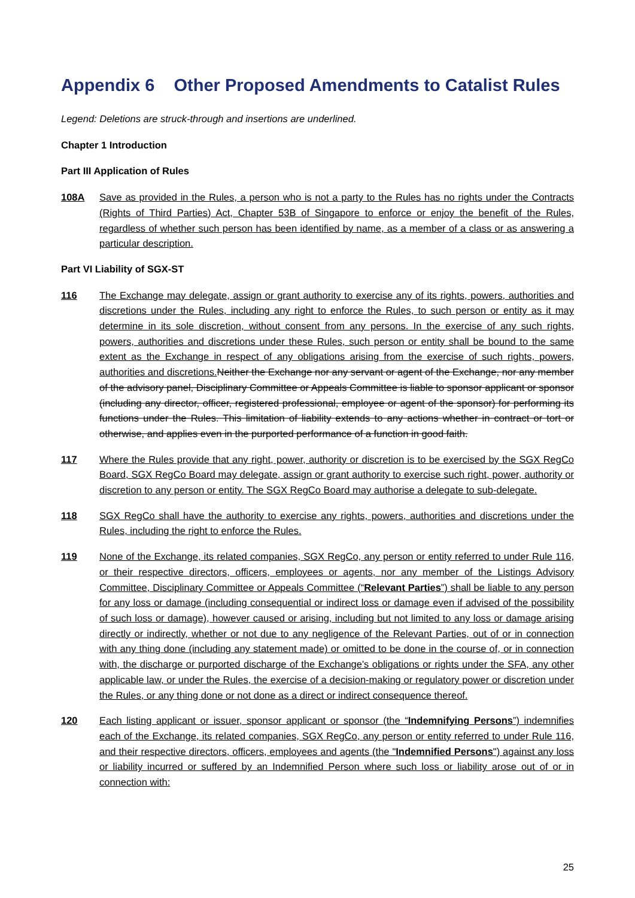Appendix 6 Other Proposed Amendments to Catalist Rules
Legend: Deletions are struck-through and insertions are underlined.
Chapter 1 Introduction
Part III Application of Rules
108A Save as provided in the Rules, a person who is not a party to the Rules has no rights under the Contracts (Rights of Third Parties) Act, Chapter 53B of Singapore to enforce or enjoy the benefit of the Rules, regardless of whether such person has been identified by name, as a member of a class or as answering a particular description.
Part VI Liability of SGX-ST
116 The Exchange may delegate, assign or grant authority to exercise any of its rights, powers, authorities and discretions under the Rules, including any right to enforce the Rules, to such person or entity as it may determine in its sole discretion, without consent from any persons. In the exercise of any such rights, powers, authorities and discretions under these Rules, such person or entity shall be bound to the same extent as the Exchange in respect of any obligations arising from the exercise of such rights, powers, authorities and discretions. Neither the Exchange nor any servant or agent of the Exchange, nor any member of the advisory panel, Disciplinary Committee or Appeals Committee is liable to sponsor applicant or sponsor (including any director, officer, registered professional, employee or agent of the sponsor) for performing its functions under the Rules. This limitation of liability extends to any actions whether in contract or tort or otherwise, and applies even in the purported performance of a function in good faith.
117 Where the Rules provide that any right, power, authority or discretion is to be exercised by the SGX RegCo Board, SGX RegCo Board may delegate, assign or grant authority to exercise such right, power, authority or discretion to any person or entity. The SGX RegCo Board may authorise a delegate to sub-delegate.
118 SGX RegCo shall have the authority to exercise any rights, powers, authorities and discretions under the Rules, including the right to enforce the Rules.
119 None of the Exchange, its related companies, SGX RegCo, any person or entity referred to under Rule 116, or their respective directors, officers, employees or agents, nor any member of the Listings Advisory Committee, Disciplinary Committee or Appeals Committee (“Relevant Parties”) shall be liable to any person for any loss or damage (including consequential or indirect loss or damage even if advised of the possibility of such loss or damage), however caused or arising, including but not limited to any loss or damage arising directly or indirectly, whether or not due to any negligence of the Relevant Parties, out of or in connection with any thing done (including any statement made) or omitted to be done in the course of, or in connection with, the discharge or purported discharge of the Exchange's obligations or rights under the SFA, any other applicable law, or under the Rules, the exercise of a decision-making or regulatory power or discretion under the Rules, or any thing done or not done as a direct or indirect consequence thereof.
120 Each listing applicant or issuer, sponsor applicant or sponsor (the “Indemnifying Persons”) indemnifies each of the Exchange, its related companies, SGX RegCo, any person or entity referred to under Rule 116, and their respective directors, officers, employees and agents (the "Indemnified Persons") against any loss or liability incurred or suffered by an Indemnified Person where such loss or liability arose out of or in connection with:
25